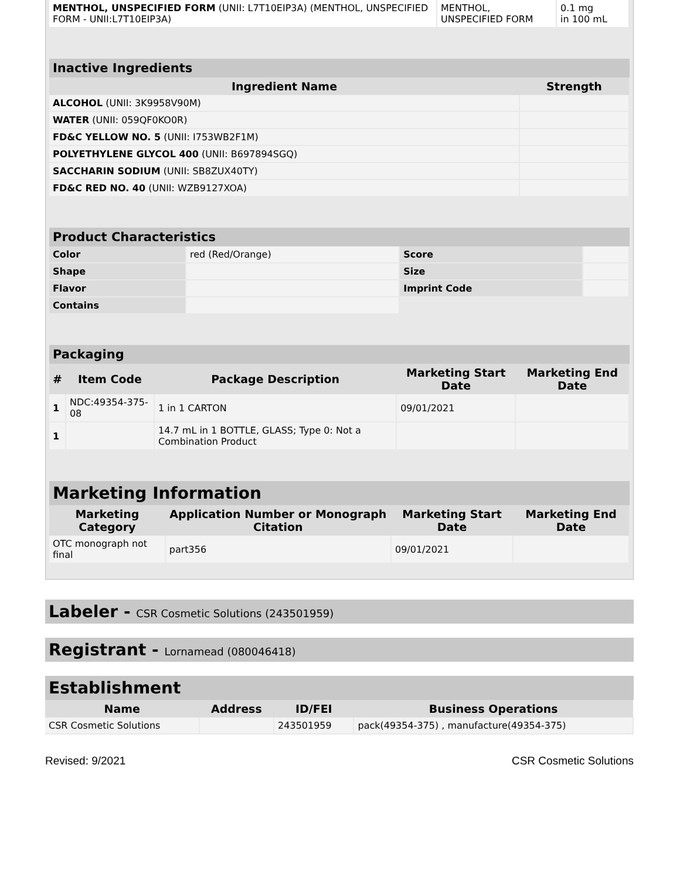| MENTHOL, UNSPECIFIED FORM (UNII: L7T10EIP3A) (MENTHOL, UNSPECIFIED FORM - UNII:L7T10EIP3A) | MENTHOL, UNSPECIFIED FORM | 0.1 mg in 100 mL |
Inactive Ingredients
| Ingredient Name | Strength |
| --- | --- |
| ALCOHOL (UNII: 3K9958V90M) | |
| WATER (UNII: 059QF0KO0R) | |
| FD&C YELLOW NO. 5 (UNII: I753WB2F1M) | |
| POLYETHYLENE GLYCOL 400 (UNII: B697894SGQ) | |
| SACCHARIN SODIUM (UNII: SB8ZUX40TY) | |
| FD&C RED NO. 40 (UNII: WZB9127XOA) | |
Product Characteristics
| Color | red (Red/Orange) | Score | |
| Shape | | Size | |
| Flavor | | Imprint Code | |
| Contains | | | |
Packaging
| # | Item Code | Package Description | Marketing Start Date | Marketing End Date |
| --- | --- | --- | --- | --- |
| 1 | NDC:49354-375-08 | 1 in 1 CARTON | 09/01/2021 | |
| 1 | | 14.7 mL in 1 BOTTLE, GLASS; Type 0: Not a Combination Product | | |
Marketing Information
| Marketing Category | Application Number or Monograph Citation | Marketing Start Date | Marketing End Date |
| --- | --- | --- | --- |
| OTC monograph not final | part356 | 09/01/2021 | |
Labeler - CSR Cosmetic Solutions (243501959)
Registrant - Lornamead (080046418)
Establishment
| Name | Address | ID/FEI | Business Operations |
| --- | --- | --- | --- |
| CSR Cosmetic Solutions | | 243501959 | pack(49354-375) , manufacture(49354-375) |
Revised: 9/2021 CSR Cosmetic Solutions